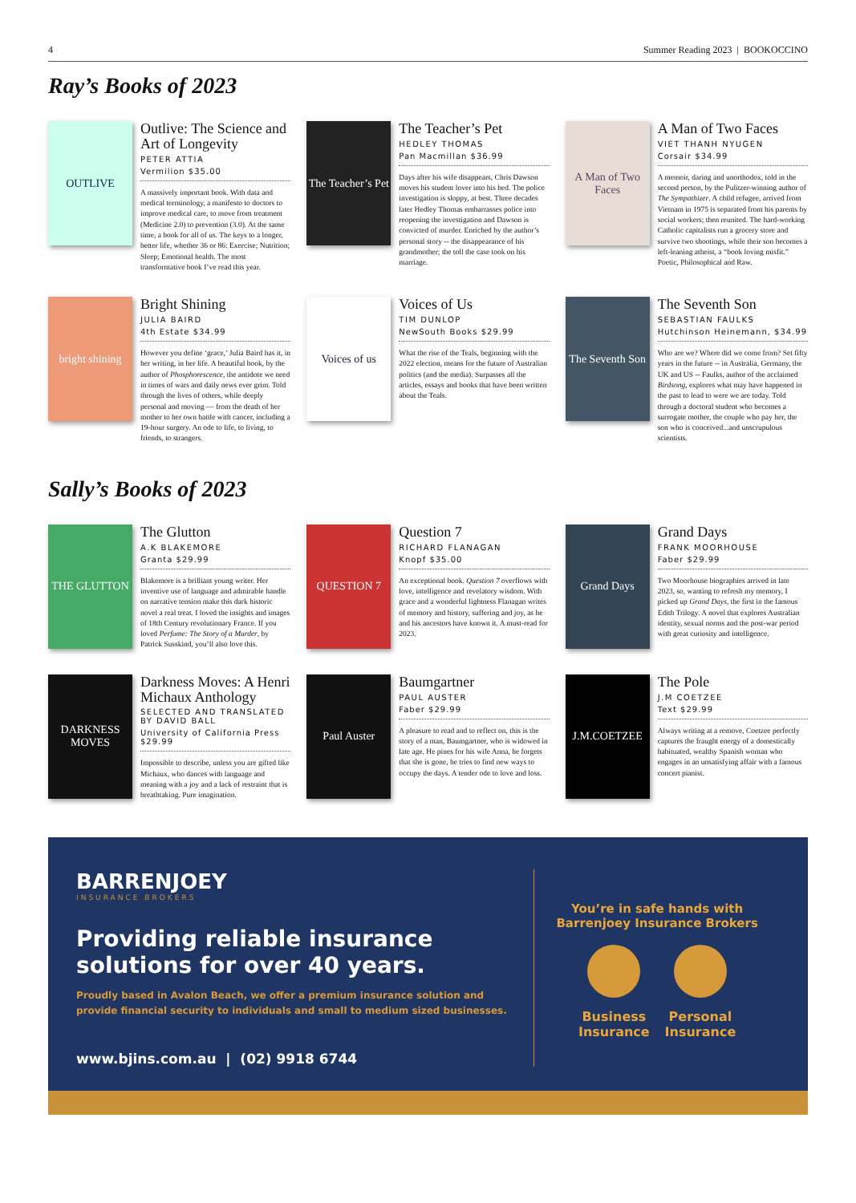4 Summer Reading 2023 | BOOKOCCINO
Ray’s Books of 2023
OUTLIVE
Outlive: The Science and Art of Longevity
PETER ATTIA
Vermilion $35.00
A massively important book. With data and medical terminology, a manifesto to doctors to improve medical care, to move from treatment (Medicine 2.0) to prevention (3.0). At the same time, a book for all of us. The keys to a longer, better life, whether 36 or 86: Exercise; Nutrition; Sleep; Emotional health. The most transformative book I’ve read this year.
The Teacher’s Pet
The Teacher’s Pet
HEDLEY THOMAS
Pan Macmillan $36.99
Days after his wife disappears, Chris Dawson moves his student lover into his bed. The police investigation is sloppy, at best. Three decades later Hedley Thomas embarrasses police into reopening the investigation and Dawson is convicted of murder. Enriched by the author’s personal story -- the disappearance of his grandmother; the toll the case took on his marriage.
A Man of Two Faces
A Man of Two Faces
VIET THANH NYUGEN
Corsair $34.99
A memoir, daring and unorthodox, told in the second person, by the Pulitzer-winning author of The Sympathizer. A child refugee, arrived from Vietnam in 1975 is separated from his parents by social workers; then reunited. The hard-working Catholic capitalists run a grocery store and survive two shootings, while their son becomes a left-leaning atheist, a “book loving misfit.” Poetic, Philosophical and Raw.
bright shining
Bright Shining
JULIA BAIRD
4th Estate $34.99
However you define ‘grace,’ Julia Baird has it, in her writing, in her life. A beautiful book, by the author of Phosphorescence, the antidote we need in times of wars and daily news ever grim. Told through the lives of others, while deeply personal and moving — from the death of her mother to her own battle with cancer, including a 19-hour surgery. An ode to life, to living, to friends, to strangers.
Voices of us
Voices of Us
TIM DUNLOP
NewSouth Books $29.99
What the rise of the Teals, beginning with the 2022 election, means for the future of Australian politics (and the media). Surpasses all the articles, essays and books that have been written about the Teals.
The Seventh Son
The Seventh Son
SEBASTIAN FAULKS
Hutchinson Heinemann, $34.99
Who are we? Where did we come from? Set fifty years in the future -- in Australia, Germany, the UK and US -- Faulks, author of the acclaimed Birdsong, explores what may have happened in the past to lead to were we are today. Told through a doctoral student who becomes a surrogate mother, the couple who pay her, the son who is conceived...and unscrupulous scientists.
Sally’s Books of 2023
THE GLUTTON
The Glutton
A.K BLAKEMORE
Granta $29.99
Blakemore is a brilliant young writer. Her inventive use of language and admirable handle on narrative tension make this dark historic novel a real treat. I loved the insights and images of 18th Century revolutionary France. If you loved Perfume: The Story of a Murder, by Patrick Susskind, you’ll also love this.
QUESTION 7
Question 7
RICHARD FLANAGAN
Knopf $35.00
An exceptional book. Question 7 overflows with love, intelligence and revelatory wisdom. With grace and a wonderful lightness Flanagan writes of memory and history, suffering and joy, as he and his ancestors have known it. A must-read for 2023.
Grand Days
Grand Days
FRANK MOORHOUSE
Faber $29.99
Two Moorhouse biographies arrived in late 2023, so, wanting to refresh my memory, I picked up Grand Days, the first in the famous Edith Trilogy. A novel that explores Australian identity, sexual norms and the post-war period with great curiosity and intelligence.
DARKNESS MOVES
Darkness Moves: A Henri Michaux Anthology
SELECTED AND TRANSLATED BY DAVID BALL
University of California Press $29.99
Impossible to describe, unless you are gifted like Michaux, who dances with language and meaning with a joy and a lack of restraint that is breathtaking. Pure imagination.
Paul Auster
Baumgartner
PAUL AUSTER
Faber $29.99
A pleasure to read and to reflect on, this is the story of a man, Baumgartner, who is widowed in late age. He pines for his wife Anna, he forgets that she is gone, he tries to find new ways to occupy the days. A tender ode to love and loss.
J.M.COETZEE
The Pole
J.M COETZEE
Text $29.99
Always writing at a remove, Coetzee perfectly captures the fraught energy of a domestically habituated, wealthy Spanish woman who engages in an unsatisfying affair with a famous concert pianist.
BARRENJOEY
INSURANCE BROKERS
Providing reliable insurance solutions for over 40 years.
Proudly based in Avalon Beach, we offer a premium insurance solution and provide financial security to individuals and small to medium sized businesses.
www.bjins.com.au | (02) 9918 6744
You’re in safe hands with Barrenjoey Insurance Brokers
Business
Insurance
Personal
Insurance